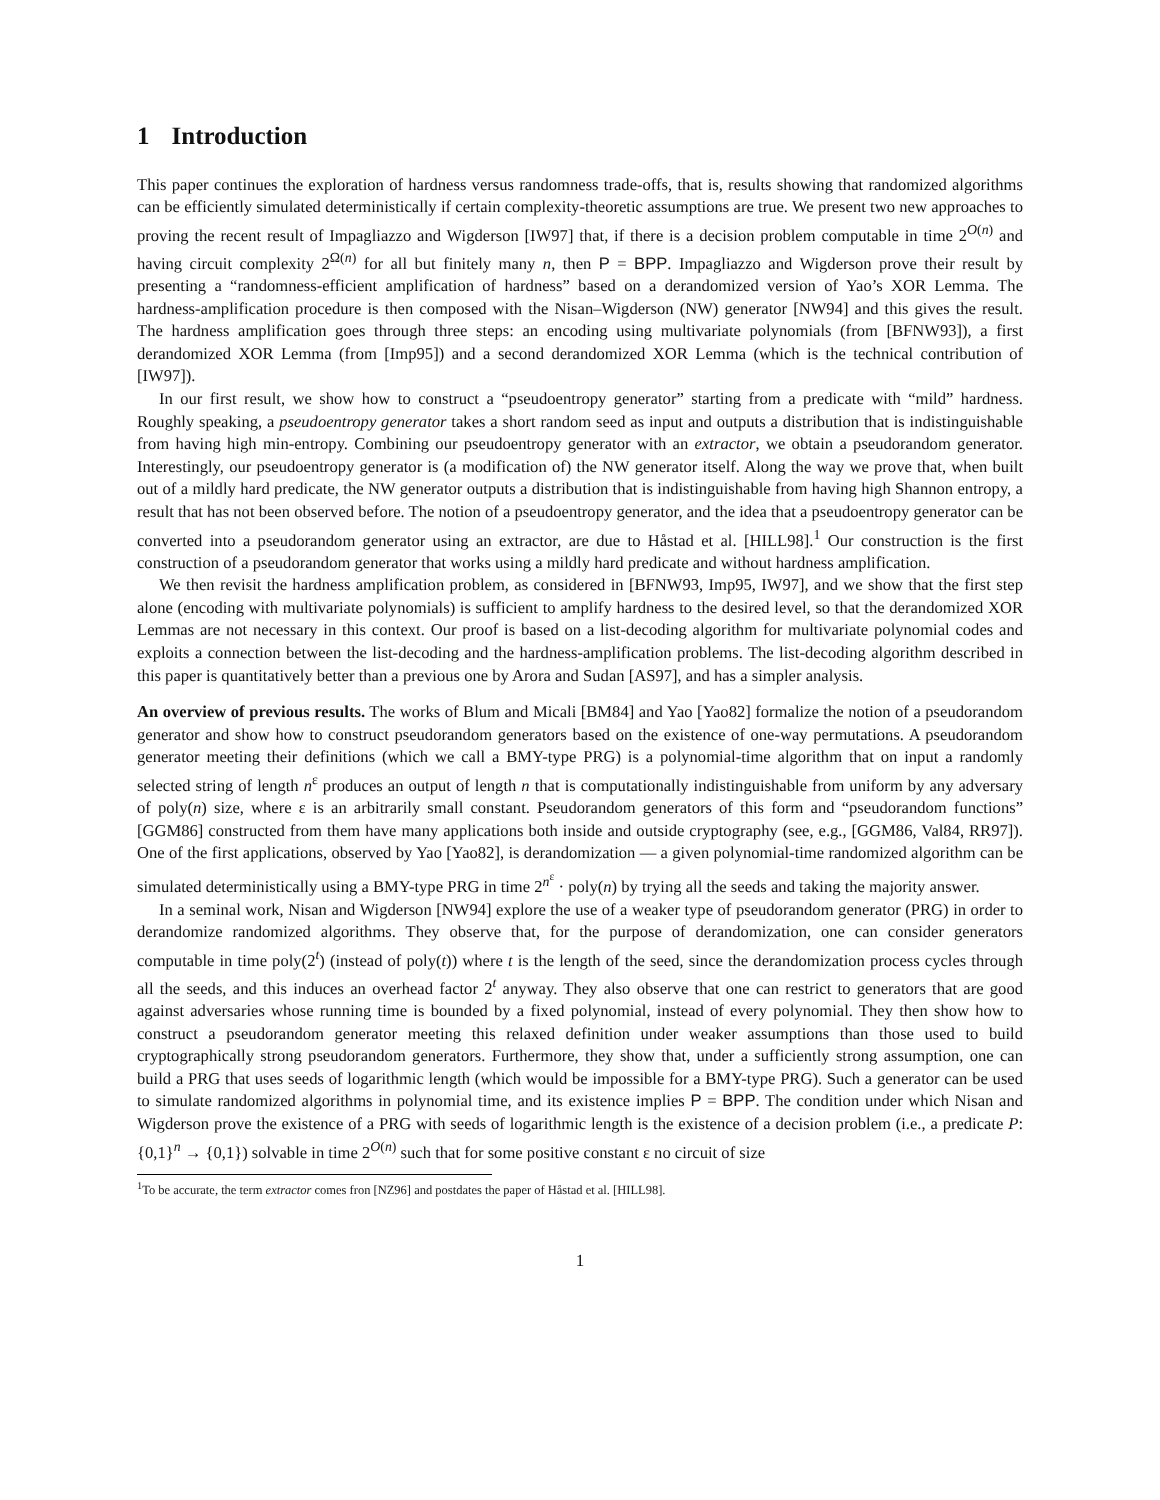1 Introduction
This paper continues the exploration of hardness versus randomness trade-offs, that is, results showing that randomized algorithms can be efficiently simulated deterministically if certain complexity-theoretic assumptions are true. We present two new approaches to proving the recent result of Impagliazzo and Wigderson [IW97] that, if there is a decision problem computable in time 2<sup>O(n)</sup> and having circuit complexity 2<sup>Ω(n)</sup> for all but finitely many n, then P = BPP. Impagliazzo and Wigderson prove their result by presenting a “randomness-efficient amplification of hardness” based on a derandomized version of Yao’s XOR Lemma. The hardness-amplification procedure is then composed with the Nisan–Wigderson (NW) generator [NW94] and this gives the result. The hardness amplification goes through three steps: an encoding using multivariate polynomials (from [BFNW93]), a first derandomized XOR Lemma (from [Imp95]) and a second derandomized XOR Lemma (which is the technical contribution of [IW97]).
In our first result, we show how to construct a “pseudoentropy generator” starting from a predicate with “mild” hardness. Roughly speaking, a pseudoentropy generator takes a short random seed as input and outputs a distribution that is indistinguishable from having high min-entropy. Combining our pseudoentropy generator with an extractor, we obtain a pseudorandom generator. Interestingly, our pseudoentropy generator is (a modification of) the NW generator itself. Along the way we prove that, when built out of a mildly hard predicate, the NW generator outputs a distribution that is indistinguishable from having high Shannon entropy, a result that has not been observed before. The notion of a pseudoentropy generator, and the idea that a pseudoentropy generator can be converted into a pseudorandom generator using an extractor, are due to Håstad et al. [HILL98].<sup>1</sup> Our construction is the first construction of a pseudorandom generator that works using a mildly hard predicate and without hardness amplification.
We then revisit the hardness amplification problem, as considered in [BFNW93, Imp95, IW97], and we show that the first step alone (encoding with multivariate polynomials) is sufficient to amplify hardness to the desired level, so that the derandomized XOR Lemmas are not necessary in this context. Our proof is based on a list-decoding algorithm for multivariate polynomial codes and exploits a connection between the list-decoding and the hardness-amplification problems. The list-decoding algorithm described in this paper is quantitatively better than a previous one by Arora and Sudan [AS97], and has a simpler analysis.
An overview of previous results. The works of Blum and Micali [BM84] and Yao [Yao82] formalize the notion of a pseudorandom generator and show how to construct pseudorandom generators based on the existence of one-way permutations. A pseudorandom generator meeting their definitions (which we call a BMY-type PRG) is a polynomial-time algorithm that on input a randomly selected string of length n<sup>ε</sup> produces an output of length n that is computationally indistinguishable from uniform by any adversary of poly(n) size, where ε is an arbitrarily small constant. Pseudorandom generators of this form and “pseudorandom functions” [GGM86] constructed from them have many applications both inside and outside cryptography (see, e.g., [GGM86, Val84, RR97]). One of the first applications, observed by Yao [Yao82], is derandomization — a given polynomial-time randomized algorithm can be simulated deterministically using a BMY-type PRG in time 2<sup>n<sup>ε</sup></sup> · poly(n) by trying all the seeds and taking the majority answer.
In a seminal work, Nisan and Wigderson [NW94] explore the use of a weaker type of pseudorandom generator (PRG) in order to derandomize randomized algorithms. They observe that, for the purpose of derandomization, one can consider generators computable in time poly(2<sup>t</sup>) (instead of poly(t)) where t is the length of the seed, since the derandomization process cycles through all the seeds, and this induces an overhead factor 2<sup>t</sup> anyway. They also observe that one can restrict to generators that are good against adversaries whose running time is bounded by a fixed polynomial, instead of every polynomial. They then show how to construct a pseudorandom generator meeting this relaxed definition under weaker assumptions than those used to build cryptographically strong pseudorandom generators. Furthermore, they show that, under a sufficiently strong assumption, one can build a PRG that uses seeds of logarithmic length (which would be impossible for a BMY-type PRG). Such a generator can be used to simulate randomized algorithms in polynomial time, and its existence implies P = BPP. The condition under which Nisan and Wigderson prove the existence of a PRG with seeds of logarithmic length is the existence of a decision problem (i.e., a predicate P: {0,1}<sup>n</sup> → {0,1}) solvable in time 2<sup>O(n)</sup> such that for some positive constant ε no circuit of size
<sup>1</sup> To be accurate, the term extractor comes fron [NZ96] and postdates the paper of Håstad et al. [HILL98].
1